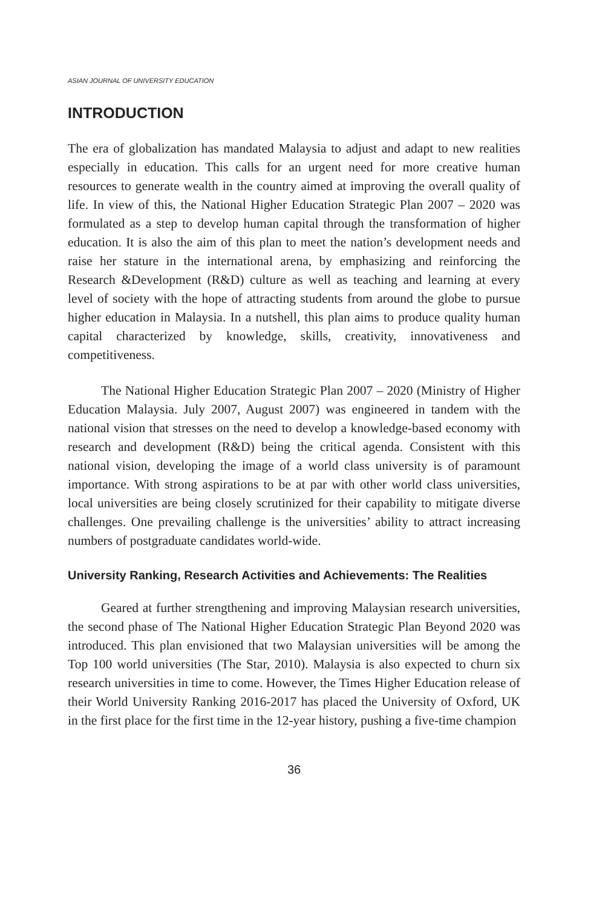ASIAN JOURNAL OF UNIVERSITY EDUCATION
INTRODUCTION
The era of globalization has mandated Malaysia to adjust and adapt to new realities especially in education. This calls for an urgent need for more creative human resources to generate wealth in the country aimed at improving the overall quality of life. In view of this, the National Higher Education Strategic Plan 2007 – 2020 was formulated as a step to develop human capital through the transformation of higher education. It is also the aim of this plan to meet the nation’s development needs and raise her stature in the international arena, by emphasizing and reinforcing the Research &Development (R&D) culture as well as teaching and learning at every level of society with the hope of attracting students from around the globe to pursue higher education in Malaysia. In a nutshell, this plan aims to produce quality human capital characterized by knowledge, skills, creativity, innovativeness and competitiveness.
The National Higher Education Strategic Plan 2007 – 2020 (Ministry of Higher Education Malaysia. July 2007, August 2007) was engineered in tandem with the national vision that stresses on the need to develop a knowledge-based economy with research and development (R&D) being the critical agenda. Consistent with this national vision, developing the image of a world class university is of paramount importance. With strong aspirations to be at par with other world class universities, local universities are being closely scrutinized for their capability to mitigate diverse challenges. One prevailing challenge is the universities’ ability to attract increasing numbers of postgraduate candidates world-wide.
University Ranking, Research Activities and Achievements: The Realities
Geared at further strengthening and improving Malaysian research universities, the second phase of The National Higher Education Strategic Plan Beyond 2020 was introduced. This plan envisioned that two Malaysian universities will be among the Top 100 world universities (The Star, 2010). Malaysia is also expected to churn six research universities in time to come. However, the Times Higher Education release of their World University Ranking 2016-2017 has placed the University of Oxford, UK in the first place for the first time in the 12-year history, pushing a five-time champion
36